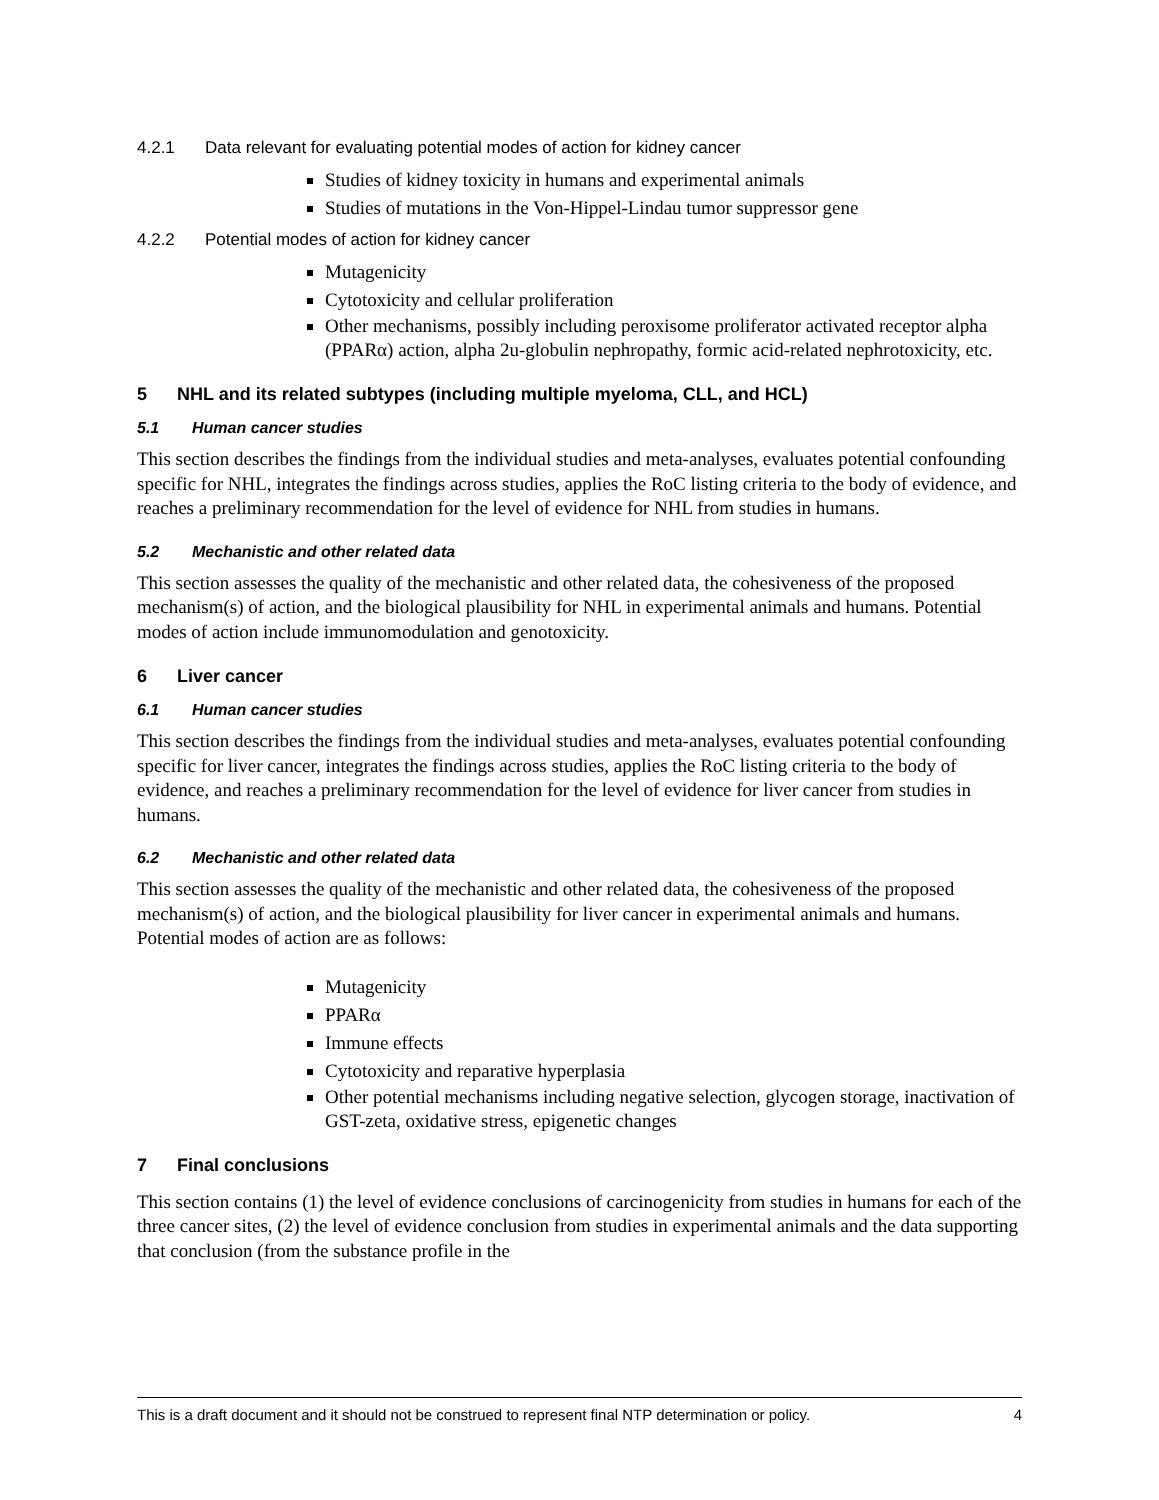4.2.1 Data relevant for evaluating potential modes of action for kidney cancer
Studies of kidney toxicity in humans and experimental animals
Studies of mutations in the Von-Hippel-Lindau tumor suppressor gene
4.2.2 Potential modes of action for kidney cancer
Mutagenicity
Cytotoxicity and cellular proliferation
Other mechanisms, possibly including peroxisome proliferator activated receptor alpha (PPARα) action, alpha 2u-globulin nephropathy, formic acid-related nephrotoxicity, etc.
5 NHL and its related subtypes (including multiple myeloma, CLL, and HCL)
5.1 Human cancer studies
This section describes the findings from the individual studies and meta-analyses, evaluates potential confounding specific for NHL, integrates the findings across studies, applies the RoC listing criteria to the body of evidence, and reaches a preliminary recommendation for the level of evidence for NHL from studies in humans.
5.2 Mechanistic and other related data
This section assesses the quality of the mechanistic and other related data, the cohesiveness of the proposed mechanism(s) of action, and the biological plausibility for NHL in experimental animals and humans. Potential modes of action include immunomodulation and genotoxicity.
6 Liver cancer
6.1 Human cancer studies
This section describes the findings from the individual studies and meta-analyses, evaluates potential confounding specific for liver cancer, integrates the findings across studies, applies the RoC listing criteria to the body of evidence, and reaches a preliminary recommendation for the level of evidence for liver cancer from studies in humans.
6.2 Mechanistic and other related data
This section assesses the quality of the mechanistic and other related data, the cohesiveness of the proposed mechanism(s) of action, and the biological plausibility for liver cancer in experimental animals and humans. Potential modes of action are as follows:
Mutagenicity
PPARα
Immune effects
Cytotoxicity and reparative hyperplasia
Other potential mechanisms including negative selection, glycogen storage, inactivation of GST-zeta, oxidative stress, epigenetic changes
7 Final conclusions
This section contains (1) the level of evidence conclusions of carcinogenicity from studies in humans for each of the three cancer sites, (2) the level of evidence conclusion from studies in experimental animals and the data supporting that conclusion (from the substance profile in the
This is a draft document and it should not be construed to represent final NTP determination or policy. 4